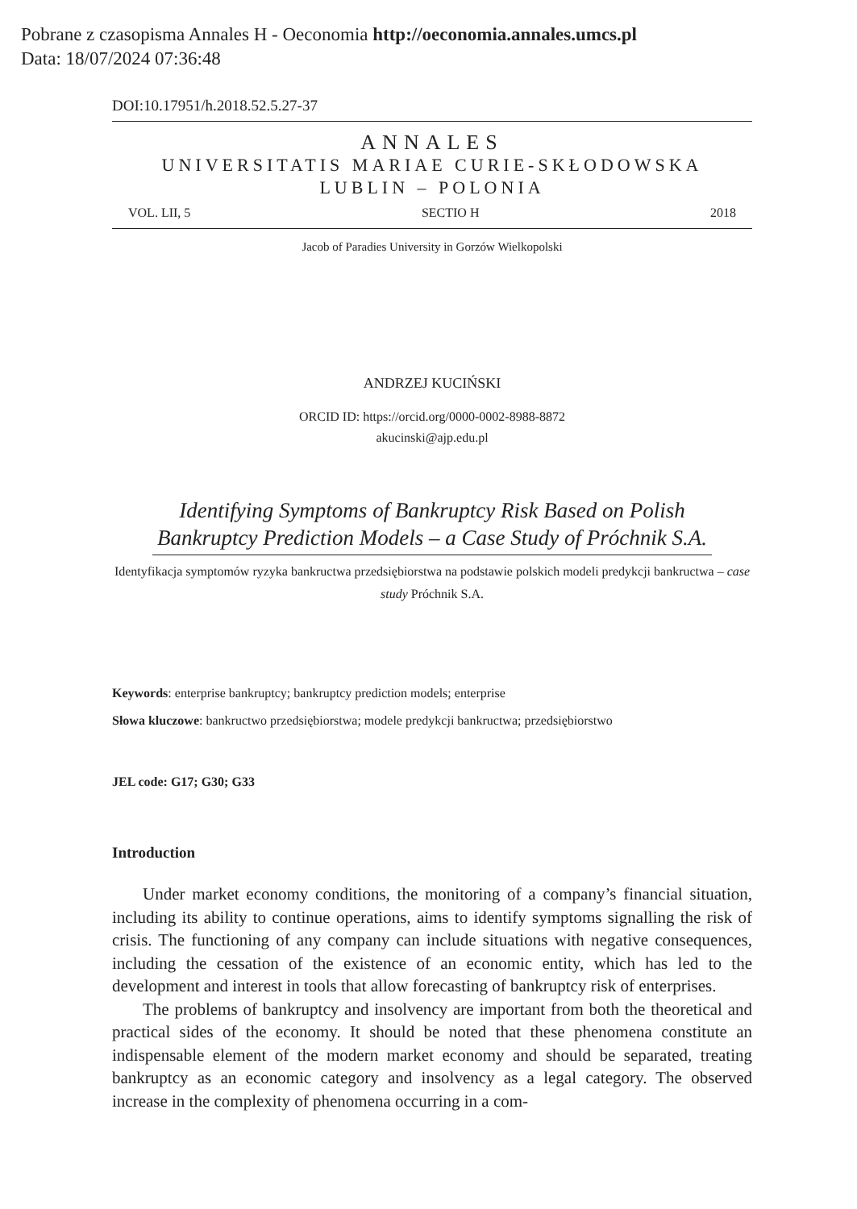Pobrane z czasopisma Annales H - Oeconomia http://oeconomia.annales.umcs.pl
Data: 18/07/2024 07:36:48
DOI:10.17951/h.2018.52.5.27-37
ANNALES
UNIVERSITATIS MARIAE CURIE-SKŁODOWSKA
LUBLIN – POLONIA
VOL. LII, 5 SECTIO H 2018
Jacob of Paradies University in Gorzów Wielkopolski
ANDRZEJ KUCIŃSKI
ORCID ID: https://orcid.org/0000-0002-8988-8872
akucinski@ajp.edu.pl
Identifying Symptoms of Bankruptcy Risk Based on Polish Bankruptcy Prediction Models – a Case Study of Próchnik S.A.
Identyfikacja symptomów ryzyka bankructwa przedsiębiorstwa na podstawie polskich modeli predykcji bankructwa – case study Próchnik S.A.
Keywords: enterprise bankruptcy; bankruptcy prediction models; enterprise
Słowa kluczowe: bankructwo przedsiębiorstwa; modele predykcji bankructwa; przedsiębiorstwo
JEL code: G17; G30; G33
Introduction
Under market economy conditions, the monitoring of a company’s financial situation, including its ability to continue operations, aims to identify symptoms signalling the risk of crisis. The functioning of any company can include situations with negative consequences, including the cessation of the existence of an economic entity, which has led to the development and interest in tools that allow forecasting of bankruptcy risk of enterprises.
The problems of bankruptcy and insolvency are important from both the theoretical and practical sides of the economy. It should be noted that these phenomena constitute an indispensable element of the modern market economy and should be separated, treating bankruptcy as an economic category and insolvency as a legal category. The observed increase in the complexity of phenomena occurring in a com-